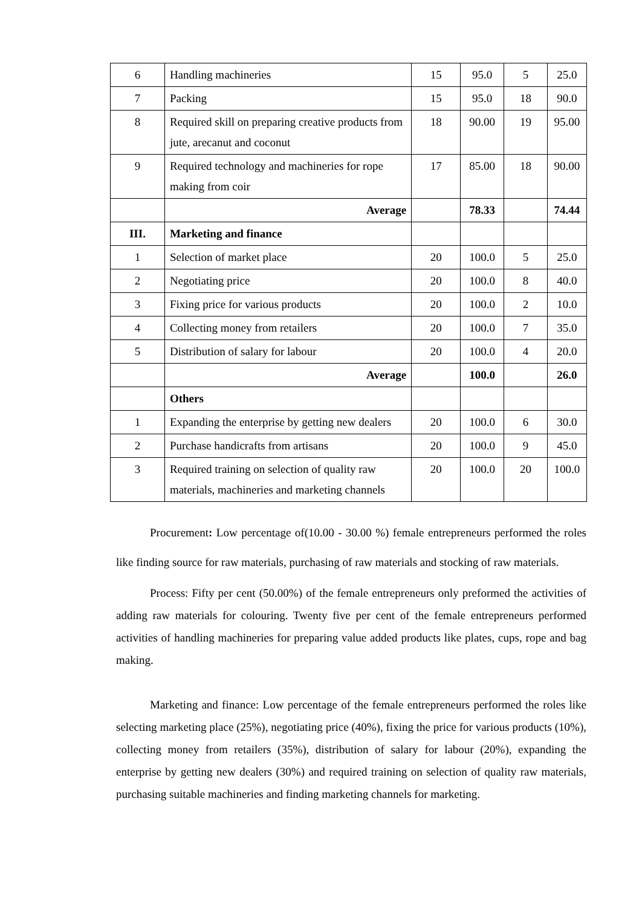| 6 | Handling machineries | 15 | 95.0 | 5 | 25.0 |
| 7 | Packing | 15 | 95.0 | 18 | 90.0 |
| 8 | Required skill on preparing creative products from jute, arecanut and coconut | 18 | 90.00 | 19 | 95.00 |
| 9 | Required technology and machineries for rope making from coir | 17 | 85.00 | 18 | 90.00 |
| | Average | | 78.33 | | 74.44 |
| III. | Marketing and finance | | | | |
| 1 | Selection of market place | 20 | 100.0 | 5 | 25.0 |
| 2 | Negotiating price | 20 | 100.0 | 8 | 40.0 |
| 3 | Fixing price for various products | 20 | 100.0 | 2 | 10.0 |
| 4 | Collecting money from retailers | 20 | 100.0 | 7 | 35.0 |
| 5 | Distribution of salary for labour | 20 | 100.0 | 4 | 20.0 |
| | Average | | 100.0 | | 26.0 |
| | Others | | | | |
| 1 | Expanding the enterprise by getting new dealers | 20 | 100.0 | 6 | 30.0 |
| 2 | Purchase handicrafts from artisans | 20 | 100.0 | 9 | 45.0 |
| 3 | Required training on selection of quality raw materials, machineries and marketing channels | 20 | 100.0 | 20 | 100.0 |
Procurement: Low percentage of(10.00 - 30.00 %) female entrepreneurs performed the roles like finding source for raw materials, purchasing of raw materials and stocking of raw materials.
Process: Fifty per cent (50.00%) of the female entrepreneurs only preformed the activities of adding raw materials for colouring. Twenty five per cent of the female entrepreneurs performed activities of handling machineries for preparing value added products like plates, cups, rope and bag making.
Marketing and finance: Low percentage of the female entrepreneurs performed the roles like selecting marketing place (25%), negotiating price (40%), fixing the price for various products (10%), collecting money from retailers (35%), distribution of salary for labour (20%), expanding the enterprise by getting new dealers (30%) and required training on selection of quality raw materials, purchasing suitable machineries and finding marketing channels for marketing.